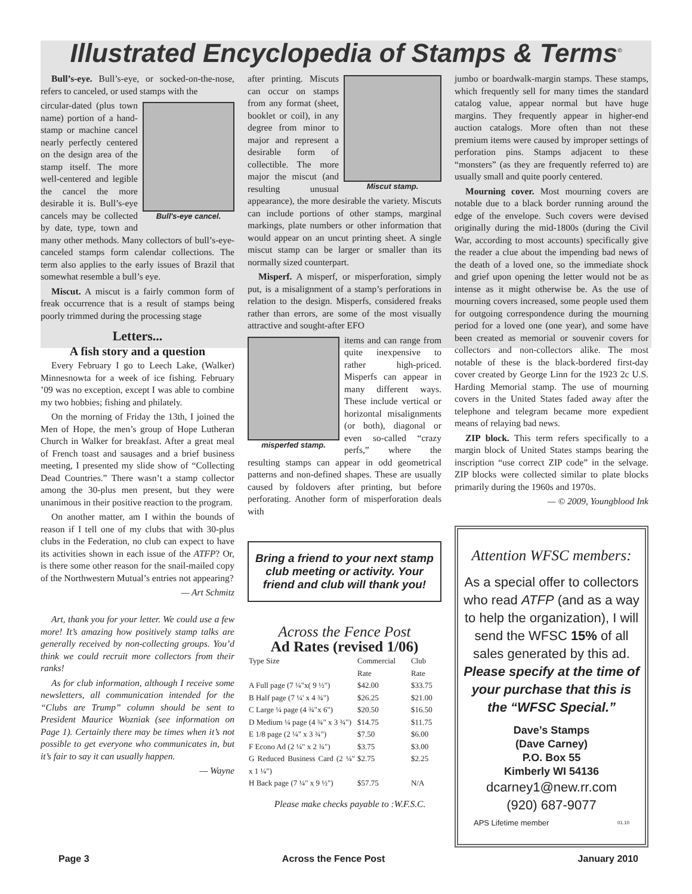Illustrated Encyclopedia of Stamps & Terms<sup>©</sup>
Bull’s-eye. Bull’s-eye, or socked-on-the-nose, refers to canceled, or used stamps with the
Bull's-eye cancel.
circular-dated (plus town name) portion of a hand-stamp or machine cancel nearly perfectly centered on the design area of the stamp itself. The more well-centered and legible the cancel the more desirable it is. Bull’s-eye cancels may be collected by date, type, town and many other methods. Many collectors of bull’s-eye-canceled stamps form calendar collections. The term also applies to the early issues of Brazil that somewhat resemble a bull’s eye.
Miscut. A miscut is a fairly common form of freak occurrence that is a result of stamps being poorly trimmed during the processing stage
Letters...
A fish story and a question
Every February I go to Leech Lake, (Walker) Minnesnowta for a week of ice fishing. February ’09 was no exception, except I was able to combine my two hobbies; fishing and philately.
On the morning of Friday the 13th, I joined the Men of Hope, the men’s group of Hope Lutheran Church in Walker for breakfast. After a great meal of French toast and sausages and a brief business meeting, I presented my slide show of “Collecting Dead Countries.” There wasn’t a stamp collector among the 30-plus men present, but they were unanimous in their positive reaction to the program.
On another matter, am I within the bounds of reason if I tell one of my clubs that with 30-plus clubs in the Federation, no club can expect to have its activities shown in each issue of the ATFP? Or, is there some other reason for the snail-mailed copy of the Northwestern Mutual’s entries not appearing?
— Art Schmitz
Art, thank you for your letter. We could use a few more! It’s amazing how positively stamp talks are generally received by non-collecting groups. You’d think we could recruit more collectors from their ranks!
As for club information, although I receive some newsletters, all communication intended for the “Clubs are Trump” column should be sent to President Maurice Wozniak (see information on Page 1). Certainly there may be times when it’s not possible to get everyone who communicates in, but it’s fair to say it can usually happen.
— Wayne
Miscut stamp.
after printing. Miscuts can occur on stamps from any format (sheet, booklet or coil), in any degree from minor to major and represent a desirable form of collectible. The more major the miscut (and resulting unusual appearance), the more desirable the variety. Miscuts can include portions of other stamps, marginal markings, plate numbers or other information that would appear on an uncut printing sheet. A single miscut stamp can be larger or smaller than its normally sized counterpart.
Misperf. A misperf, or misperforation, simply put, is a misalignment of a stamp’s perforations in relation to the design. Misperfs, considered freaks rather than errors, are some of the most visually attractive and sought-after EFO
misperfed stamp.
items and can range from quite inexpensive to rather high-priced. Misperfs can appear in many different ways. These include vertical or horizontal misalignments (or both), diagonal or even so-called “crazy perfs,” where the resulting stamps can appear in odd geometrical patterns and non-defined shapes. These are usually caused by foldovers after printing, but before perforating. Another form of misperforation deals with
Bring a friend to your next stamp club meeting or activity. Your friend and club will thank you!
Across the Fence Post
Ad Rates (revised 1/06)
| Type Size | Commercial Rate | Club Rate |
| --- | --- | --- |
| A Full page (7 ¼"x( 9 ½") | $42.00 | $33.75 |
| B Half page (7 ¼' x 4 ¾") | $26.25 | $21.00 |
| C Large ¼ page (4 ¾"x 6") | $20.50 | $16.50 |
| D Medium ¼ page (4 ¾" x 3 ¾") | $14.75 | $11.75 |
| E 1/8 page (2 ¼" x 3 ¾") | $7.50 | $6.00 |
| F Econo Ad (2 ¼" x 2 ¾") | $3.75 | $3.00 |
| G Reduced Business Card (2 ¼" x 1 ¼") | $2.75 | $2.25 |
| H Back page (7 ¼" x 9 ½") | $57.75 | N/A |
Please make checks payable to :W.F.S.C.
jumbo or boardwalk-margin stamps. These stamps, which frequently sell for many times the standard catalog value, appear normal but have huge margins. They frequently appear in higher-end auction catalogs. More often than not these premium items were caused by improper settings of perforation pins. Stamps adjacent to these “monsters” (as they are frequently referred to) are usually small and quite poorly centered.
Mourning cover. Most mourning covers are notable due to a black border running around the edge of the envelope. Such covers were devised originally during the mid-1800s (during the Civil War, according to most accounts) specifically give the reader a clue about the impending bad news of the death of a loved one, so the immediate shock and grief upon opening the letter would not be as intense as it might otherwise be. As the use of mourning covers increased, some people used them for outgoing correspondence during the mourning period for a loved one (one year), and some have been created as memorial or souvenir covers for collectors and non-collectors alike. The most notable of these is the black-bordered first-day cover created by George Linn for the 1923 2c U.S. Harding Memorial stamp. The use of mourning covers in the United States faded away after the telephone and telegram became more expedient means of relaying bad news.
ZIP block. This term refers specifically to a margin block of United States stamps bearing the inscription “use correct ZIP code” in the selvage. ZIP blocks were collected similar to plate blocks primarily during the 1960s and 1970s.
— © 2009, Youngblood Ink
Attention WFSC members:
As a special offer to collectors who read ATFP (and as a way to help the organization), I will send the WFSC 15% of all sales generated by this ad. Please specify at the time of your purchase that this is the “WFSC Special.”
Dave’s Stamps
(Dave Carney)
P.O. Box 55
Kimberly WI 54136
dcarney1@new.rr.com
(920) 687-9077
APS Lifetime member 01.10
Page 3 Across the Fence Post January 2010